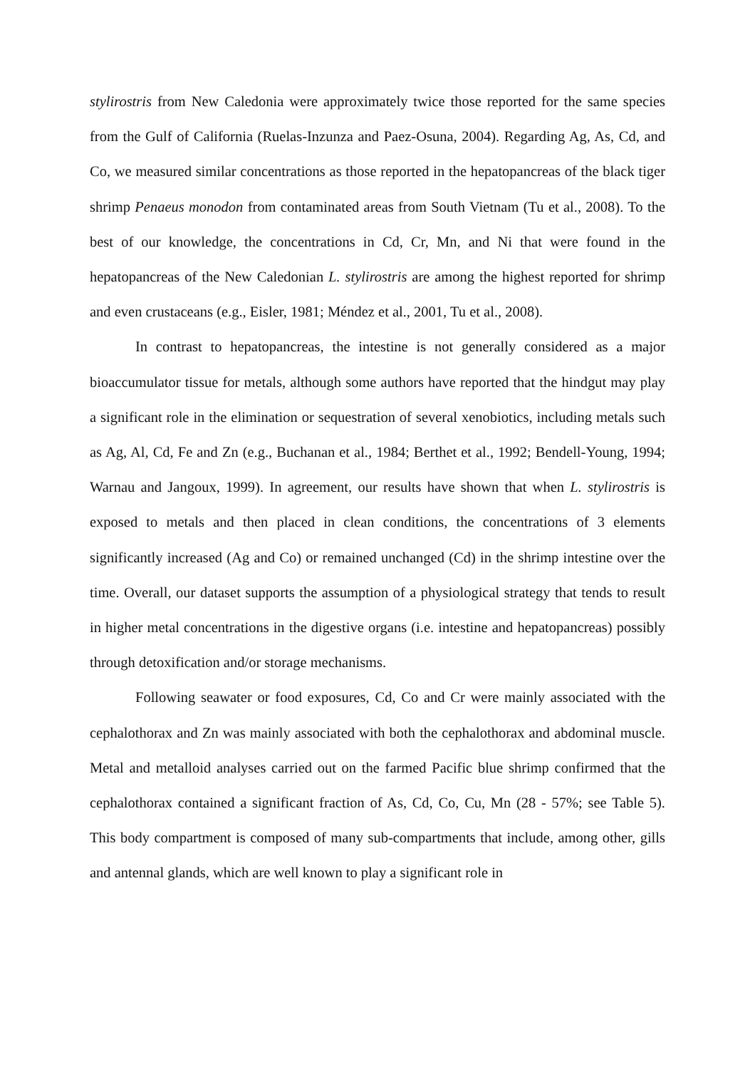stylirostris from New Caledonia were approximately twice those reported for the same species from the Gulf of California (Ruelas-Inzunza and Paez-Osuna, 2004). Regarding Ag, As, Cd, and Co, we measured similar concentrations as those reported in the hepatopancreas of the black tiger shrimp Penaeus monodon from contaminated areas from South Vietnam (Tu et al., 2008). To the best of our knowledge, the concentrations in Cd, Cr, Mn, and Ni that were found in the hepatopancreas of the New Caledonian L. stylirostris are among the highest reported for shrimp and even crustaceans (e.g., Eisler, 1981; Méndez et al., 2001, Tu et al., 2008).
In contrast to hepatopancreas, the intestine is not generally considered as a major bioaccumulator tissue for metals, although some authors have reported that the hindgut may play a significant role in the elimination or sequestration of several xenobiotics, including metals such as Ag, Al, Cd, Fe and Zn (e.g., Buchanan et al., 1984; Berthet et al., 1992; Bendell-Young, 1994; Warnau and Jangoux, 1999). In agreement, our results have shown that when L. stylirostris is exposed to metals and then placed in clean conditions, the concentrations of 3 elements significantly increased (Ag and Co) or remained unchanged (Cd) in the shrimp intestine over the time. Overall, our dataset supports the assumption of a physiological strategy that tends to result in higher metal concentrations in the digestive organs (i.e. intestine and hepatopancreas) possibly through detoxification and/or storage mechanisms.
Following seawater or food exposures, Cd, Co and Cr were mainly associated with the cephalothorax and Zn was mainly associated with both the cephalothorax and abdominal muscle. Metal and metalloid analyses carried out on the farmed Pacific blue shrimp confirmed that the cephalothorax contained a significant fraction of As, Cd, Co, Cu, Mn (28 - 57%; see Table 5). This body compartment is composed of many sub-compartments that include, among other, gills and antennal glands, which are well known to play a significant role in